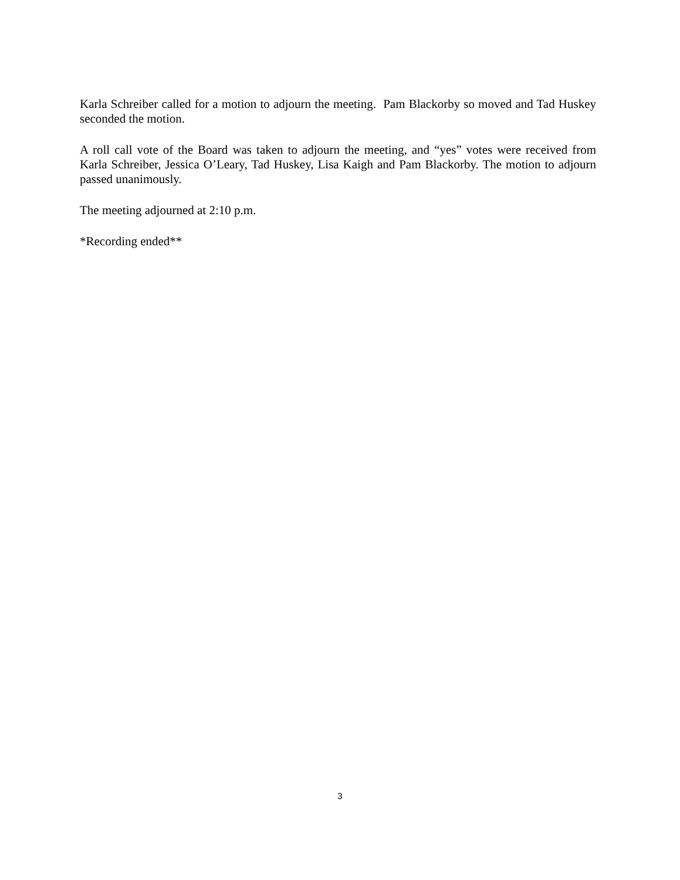Karla Schreiber called for a motion to adjourn the meeting. Pam Blackorby so moved and Tad Huskey seconded the motion.
A roll call vote of the Board was taken to adjourn the meeting, and “yes” votes were received from Karla Schreiber, Jessica O’Leary, Tad Huskey, Lisa Kaigh and Pam Blackorby. The motion to adjourn passed unanimously.
The meeting adjourned at 2:10 p.m.
*Recording ended**
3